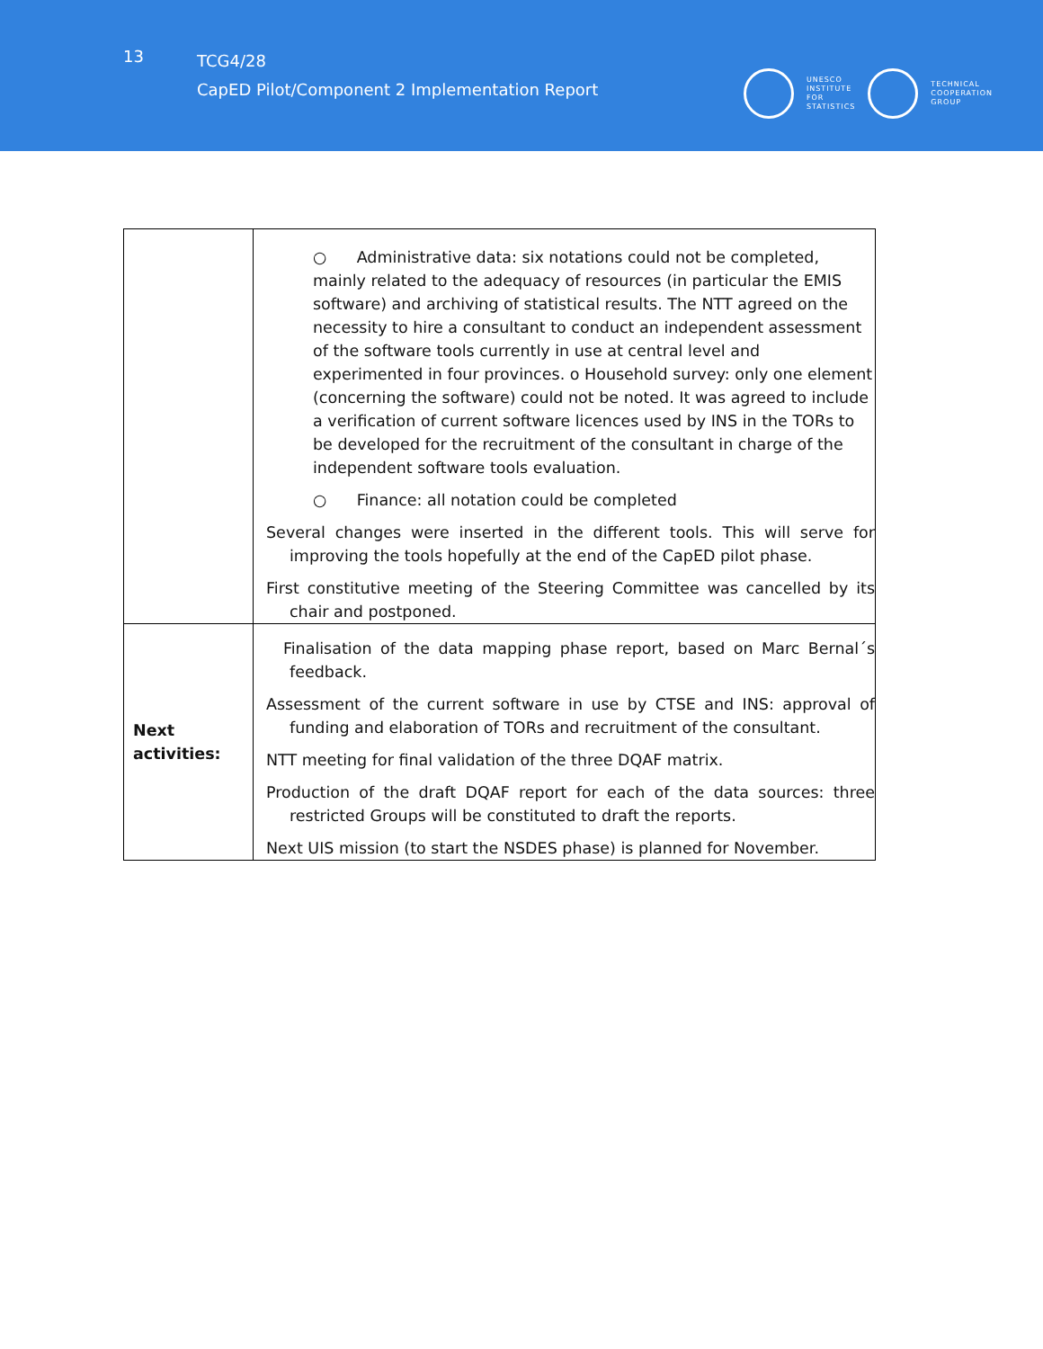13
TCG4/28
CapED Pilot/Component 2 Implementation Report
UNESCO
INSTITUTE
FOR
STATISTICS
TECHNICAL
COOPERATION
GROUP
| | ○ Administrative data: six notations could not be completed, mainly related to the adequacy of resources (in particular the EMIS software) and archiving of statistical results. The NTT agreed on the necessity to hire a consultant to conduct an independent assessment of the software tools currently in use at central level and experimented in four provinces. o Household survey: only one element (concerning the software) could not be noted. It was agreed to include a verification of current software licences used by INS in the TORs to be developed for the recruitment of the consultant in charge of the independent software tools evaluation. ○ Finance: all notation could be completed Several changes were inserted in the different tools. This will serve for improving the tools hopefully at the end of the CapED pilot phase. First constitutive meeting of the Steering Committee was cancelled by its chair and postponed. |
| Next activities: | Finalisation of the data mapping phase report, based on Marc Bernal´s feedback. Assessment of the current software in use by CTSE and INS: approval of funding and elaboration of TORs and recruitment of the consultant. NTT meeting for final validation of the three DQAF matrix. Production of the draft DQAF report for each of the data sources: three restricted Groups will be constituted to draft the reports. Next UIS mission (to start the NSDES phase) is planned for November. |